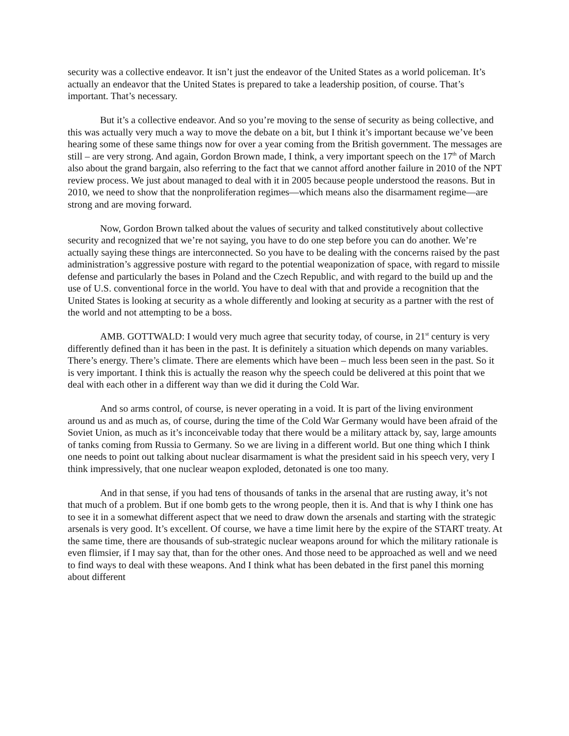security was a collective endeavor. It isn’t just the endeavor of the United States as a world policeman. It’s actually an endeavor that the United States is prepared to take a leadership position, of course. That’s important. That’s necessary.
But it’s a collective endeavor. And so you’re moving to the sense of security as being collective, and this was actually very much a way to move the debate on a bit, but I think it’s important because we’ve been hearing some of these same things now for over a year coming from the British government. The messages are still – are very strong. And again, Gordon Brown made, I think, a very important speech on the 17<sup>th</sup> of March also about the grand bargain, also referring to the fact that we cannot afford another failure in 2010 of the NPT review process. We just about managed to deal with it in 2005 because people understood the reasons. But in 2010, we need to show that the nonproliferation regimes—which means also the disarmament regime—are strong and are moving forward.
Now, Gordon Brown talked about the values of security and talked constitutively about collective security and recognized that we’re not saying, you have to do one step before you can do another. We’re actually saying these things are interconnected. So you have to be dealing with the concerns raised by the past administration’s aggressive posture with regard to the potential weaponization of space, with regard to missile defense and particularly the bases in Poland and the Czech Republic, and with regard to the build up and the use of U.S. conventional force in the world. You have to deal with that and provide a recognition that the United States is looking at security as a whole differently and looking at security as a partner with the rest of the world and not attempting to be a boss.
AMB. GOTTWALD: I would very much agree that security today, of course, in 21<sup>st</sup> century is very differently defined than it has been in the past. It is definitely a situation which depends on many variables. There’s energy. There’s climate. There are elements which have been – much less been seen in the past. So it is very important. I think this is actually the reason why the speech could be delivered at this point that we deal with each other in a different way than we did it during the Cold War.
And so arms control, of course, is never operating in a void. It is part of the living environment around us and as much as, of course, during the time of the Cold War Germany would have been afraid of the Soviet Union, as much as it’s inconceivable today that there would be a military attack by, say, large amounts of tanks coming from Russia to Germany. So we are living in a different world. But one thing which I think one needs to point out talking about nuclear disarmament is what the president said in his speech very, very I think impressively, that one nuclear weapon exploded, detonated is one too many.
And in that sense, if you had tens of thousands of tanks in the arsenal that are rusting away, it’s not that much of a problem. But if one bomb gets to the wrong people, then it is. And that is why I think one has to see it in a somewhat different aspect that we need to draw down the arsenals and starting with the strategic arsenals is very good. It’s excellent. Of course, we have a time limit here by the expire of the START treaty. At the same time, there are thousands of sub-strategic nuclear weapons around for which the military rationale is even flimsier, if I may say that, than for the other ones. And those need to be approached as well and we need to find ways to deal with these weapons. And I think what has been debated in the first panel this morning about different